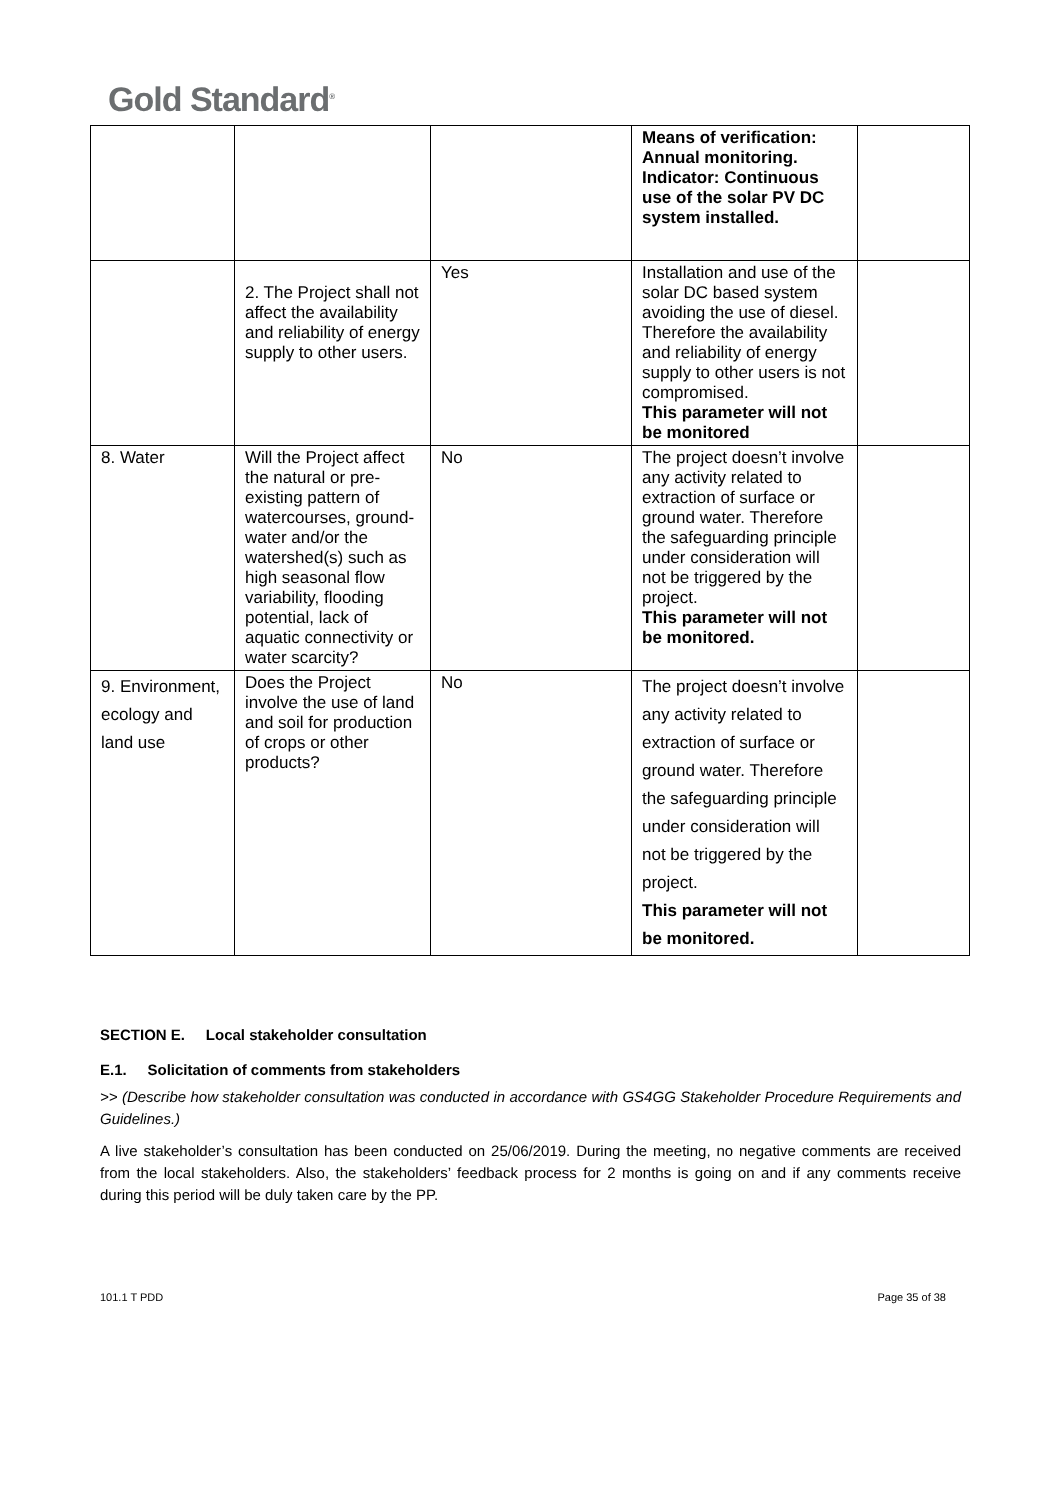Gold Standard<sup>®</sup>
| | | | Means of verification: Annual monitoring. Indicator: Continuous use of the solar PV DC system installed. | |
| | 2. The Project shall not affect the availability and reliability of energy supply to other users. | Yes | Installation and use of the solar DC based system avoiding the use of diesel. Therefore the availability and reliability of energy supply to other users is not compromised. This parameter will not be monitored | |
| 8. Water | Will the Project affect the natural or pre-existing pattern of watercourses, ground-water and/or the watershed(s) such as high seasonal flow variability, flooding potential, lack of aquatic connectivity or water scarcity? | No | The project doesn’t involve any activity related to extraction of surface or ground water. Therefore the safeguarding principle under consideration will not be triggered by the project. This parameter will not be monitored. | |
| 9. Environment, ecology and land use | Does the Project involve the use of land and soil for production of crops or other products? | No | The project doesn’t involve any activity related to extraction of surface or ground water. Therefore the safeguarding principle under consideration will not be triggered by the project. This parameter will not be monitored. | |
SECTION E. Local stakeholder consultation
E.1. Solicitation of comments from stakeholders
>> (Describe how stakeholder consultation was conducted in accordance with GS4GG Stakeholder Procedure Requirements and Guidelines.)
A live stakeholder’s consultation has been conducted on 25/06/2019. During the meeting, no negative comments are received from the local stakeholders. Also, the stakeholders’ feedback process for 2 months is going on and if any comments receive during this period will be duly taken care by the PP.
101.1 T PDD Page 35 of 38